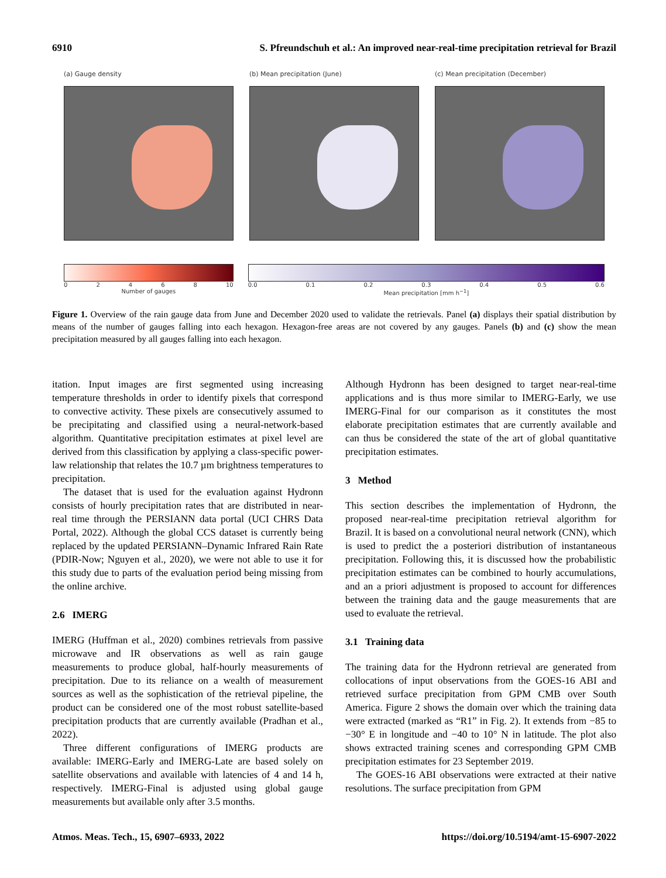6910 S. Pfreundschuh et al.: An improved near-real-time precipitation retrieval for Brazil
(a) Gauge density (b) Mean precipitation (June) (c) Mean precipitation (December)
02468 10
Number of gauges
0.0 0.1 0.2 0.3 0.4 0.5 0.6
Mean precipitation [mm h<sup>−1</sup>]
Figure 1. Overview of the rain gauge data from June and December 2020 used to validate the retrievals. Panel (a) displays their spatial distribution by means of the number of gauges falling into each hexagon. Hexagon-free areas are not covered by any gauges. Panels (b) and (c) show the mean precipitation measured by all gauges falling into each hexagon.
itation. Input images are first segmented using increasing temperature thresholds in order to identify pixels that correspond to convective activity. These pixels are consecutively assumed to be precipitating and classified using a neural-network-based algorithm. Quantitative precipitation estimates at pixel level are derived from this classification by applying a class-specific power-law relationship that relates the 10.7 µm brightness temperatures to precipitation.
The dataset that is used for the evaluation against Hydronn consists of hourly precipitation rates that are distributed in near-real time through the PERSIANN data portal (UCI CHRS Data Portal, 2022). Although the global CCS dataset is currently being replaced by the updated PERSIANN–Dynamic Infrared Rain Rate (PDIR-Now; Nguyen et al., 2020), we were not able to use it for this study due to parts of the evaluation period being missing from the online archive.
2.6 IMERG
IMERG (Huffman et al., 2020) combines retrievals from passive microwave and IR observations as well as rain gauge measurements to produce global, half-hourly measurements of precipitation. Due to its reliance on a wealth of measurement sources as well as the sophistication of the retrieval pipeline, the product can be considered one of the most robust satellite-based precipitation products that are currently available (Pradhan et al., 2022).
Three different configurations of IMERG products are available: IMERG-Early and IMERG-Late are based solely on satellite observations and available with latencies of 4 and 14 h, respectively. IMERG-Final is adjusted using global gauge measurements but available only after 3.5 months.
Although Hydronn has been designed to target near-real-time applications and is thus more similar to IMERG-Early, we use IMERG-Final for our comparison as it constitutes the most elaborate precipitation estimates that are currently available and can thus be considered the state of the art of global quantitative precipitation estimates.
3 Method
This section describes the implementation of Hydronn, the proposed near-real-time precipitation retrieval algorithm for Brazil. It is based on a convolutional neural network (CNN), which is used to predict the a posteriori distribution of instantaneous precipitation. Following this, it is discussed how the probabilistic precipitation estimates can be combined to hourly accumulations, and an a priori adjustment is proposed to account for differences between the training data and the gauge measurements that are used to evaluate the retrieval.
3.1 Training data
The training data for the Hydronn retrieval are generated from collocations of input observations from the GOES-16 ABI and retrieved surface precipitation from GPM CMB over South America. Figure 2 shows the domain over which the training data were extracted (marked as “R1” in Fig. 2). It extends from −85 to −30° E in longitude and −40 to 10° N in latitude. The plot also shows extracted training scenes and corresponding GPM CMB precipitation estimates for 23 September 2019.
The GOES-16 ABI observations were extracted at their native resolutions. The surface precipitation from GPM
Atmos. Meas. Tech., 15, 6907–6933, 2022 https://doi.org/10.5194/amt-15-6907-2022